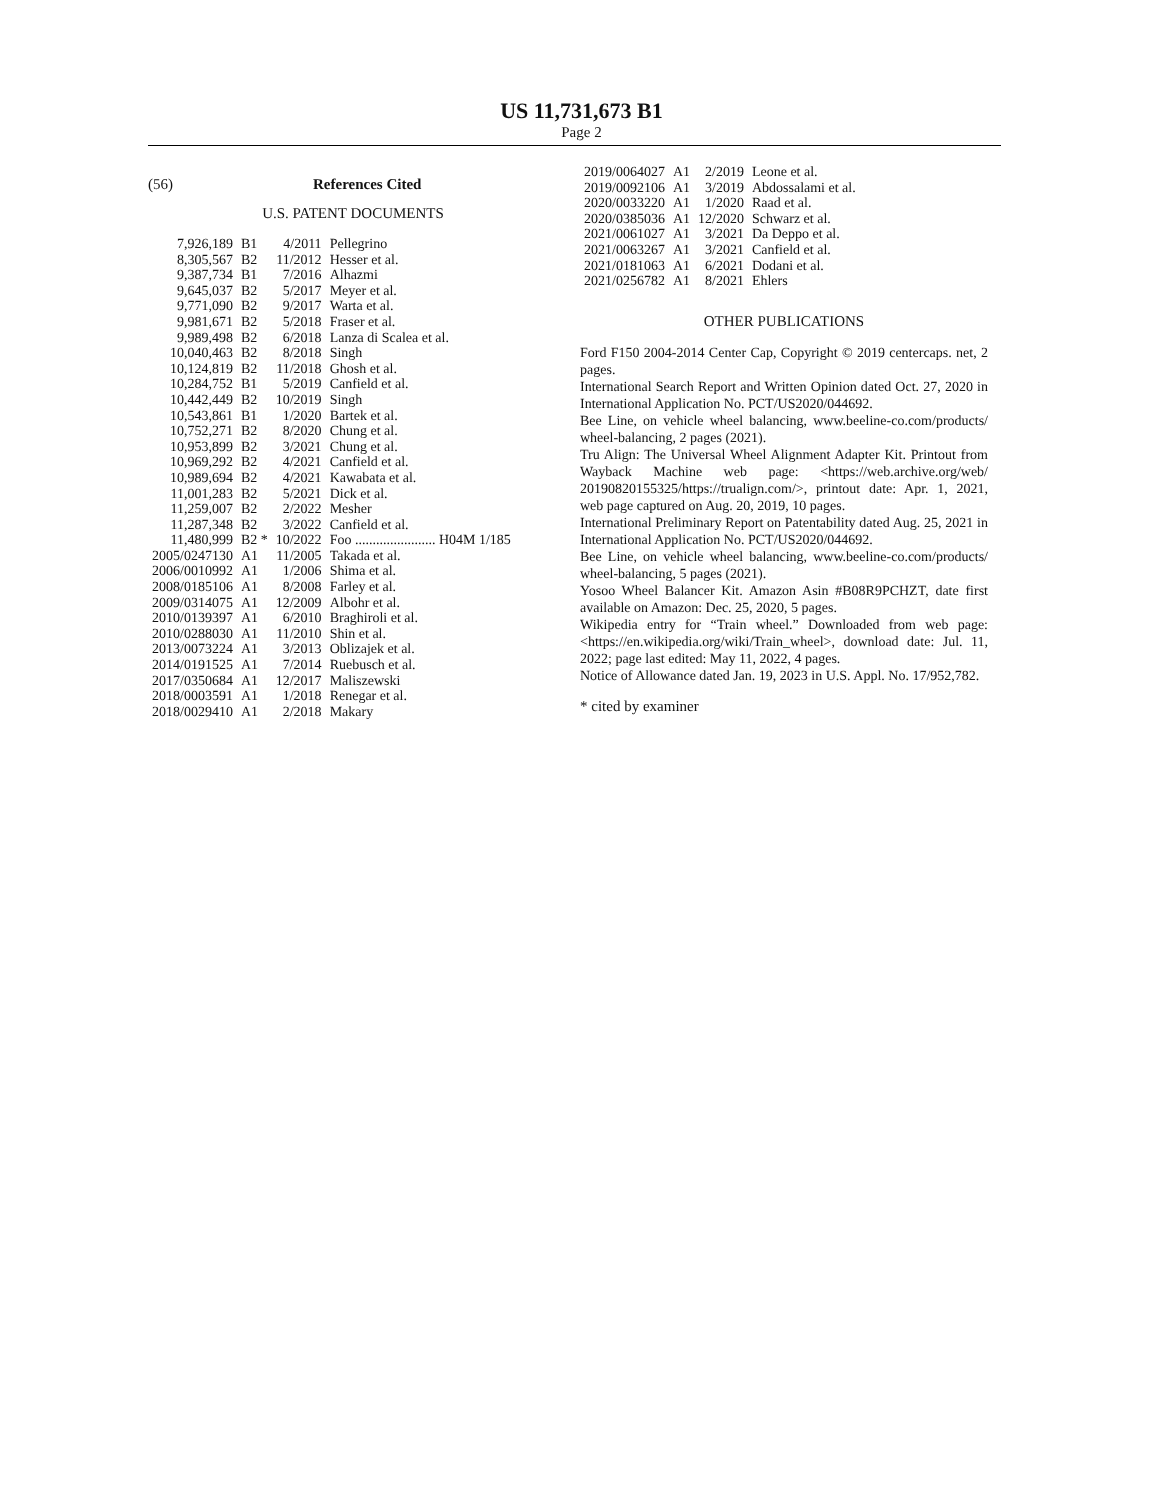US 11,731,673 B1
Page 2
(56) References Cited
U.S. PATENT DOCUMENTS
| 7,926,189 | B1 | 4/2011 | Pellegrino |
| 8,305,567 | B2 | 11/2012 | Hesser et al. |
| 9,387,734 | B1 | 7/2016 | Alhazmi |
| 9,645,037 | B2 | 5/2017 | Meyer et al. |
| 9,771,090 | B2 | 9/2017 | Warta et al. |
| 9,981,671 | B2 | 5/2018 | Fraser et al. |
| 9,989,498 | B2 | 6/2018 | Lanza di Scalea et al. |
| 10,040,463 | B2 | 8/2018 | Singh |
| 10,124,819 | B2 | 11/2018 | Ghosh et al. |
| 10,284,752 | B1 | 5/2019 | Canfield et al. |
| 10,442,449 | B2 | 10/2019 | Singh |
| 10,543,861 | B1 | 1/2020 | Bartek et al. |
| 10,752,271 | B2 | 8/2020 | Chung et al. |
| 10,953,899 | B2 | 3/2021 | Chung et al. |
| 10,969,292 | B2 | 4/2021 | Canfield et al. |
| 10,989,694 | B2 | 4/2021 | Kawabata et al. |
| 11,001,283 | B2 | 5/2021 | Dick et al. |
| 11,259,007 | B2 | 2/2022 | Mesher |
| 11,287,348 | B2 | 3/2022 | Canfield et al. |
| 11,480,999 | B2 * | 10/2022 | Foo ....................... H04M 1/185 |
| 2005/0247130 | A1 | 11/2005 | Takada et al. |
| 2006/0010992 | A1 | 1/2006 | Shima et al. |
| 2008/0185106 | A1 | 8/2008 | Farley et al. |
| 2009/0314075 | A1 | 12/2009 | Albohr et al. |
| 2010/0139397 | A1 | 6/2010 | Braghiroli et al. |
| 2010/0288030 | A1 | 11/2010 | Shin et al. |
| 2013/0073224 | A1 | 3/2013 | Oblizajek et al. |
| 2014/0191525 | A1 | 7/2014 | Ruebusch et al. |
| 2017/0350684 | A1 | 12/2017 | Maliszewski |
| 2018/0003591 | A1 | 1/2018 | Renegar et al. |
| 2018/0029410 | A1 | 2/2018 | Makary |
| 2019/0064027 | A1 | 2/2019 | Leone et al. |
| 2019/0092106 | A1 | 3/2019 | Abdossalami et al. |
| 2020/0033220 | A1 | 1/2020 | Raad et al. |
| 2020/0385036 | A1 | 12/2020 | Schwarz et al. |
| 2021/0061027 | A1 | 3/2021 | Da Deppo et al. |
| 2021/0063267 | A1 | 3/2021 | Canfield et al. |
| 2021/0181063 | A1 | 6/2021 | Dodani et al. |
| 2021/0256782 | A1 | 8/2021 | Ehlers |
OTHER PUBLICATIONS
Ford F150 2004-2014 Center Cap, Copyright © 2019 centercaps. net, 2 pages.
International Search Report and Written Opinion dated Oct. 27, 2020 in International Application No. PCT/US2020/044692.
Bee Line, on vehicle wheel balancing, www.beeline-co.com/products/ wheel-balancing, 2 pages (2021).
Tru Align: The Universal Wheel Alignment Adapter Kit. Printout from Wayback Machine web page: <https://web.archive.org/web/ 20190820155325/https://trualign.com/>, printout date: Apr. 1, 2021, web page captured on Aug. 20, 2019, 10 pages.
International Preliminary Report on Patentability dated Aug. 25, 2021 in International Application No. PCT/US2020/044692.
Bee Line, on vehicle wheel balancing, www.beeline-co.com/products/ wheel-balancing, 5 pages (2021).
Yosoo Wheel Balancer Kit. Amazon Asin #B08R9PCHZT, date first available on Amazon: Dec. 25, 2020, 5 pages.
Wikipedia entry for “Train wheel.” Downloaded from web page: <https://en.wikipedia.org/wiki/Train_wheel>, download date: Jul. 11, 2022; page last edited: May 11, 2022, 4 pages.
Notice of Allowance dated Jan. 19, 2023 in U.S. Appl. No. 17/952,782.
* cited by examiner